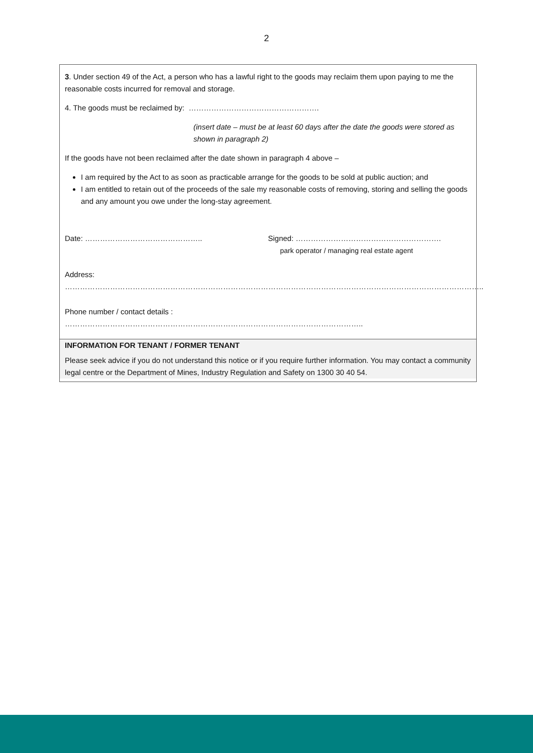2
3. Under section 49 of the Act, a person who has a lawful right to the goods may reclaim them upon paying to me the reasonable costs incurred for removal and storage.
4. The goods must be reclaimed by: …………………………………………….
(insert date – must be at least 60 days after the date the goods were stored as shown in paragraph 2)
If the goods have not been reclaimed after the date shown in paragraph 4 above –
I am required by the Act to as soon as practicable arrange for the goods to be sold at public auction; and
I am entitled to retain out of the proceeds of the sale my reasonable costs of removing, storing and selling the goods and any amount you owe under the long-stay agreement.
Date: ……………………………………….. Signed: ………………………………………………….
park operator / managing real estate agent
Address: …………………………………………………………………………………………………………………………………………………..
Phone number / contact details : ………………………………………………………………………………………………………..
INFORMATION FOR TENANT / FORMER TENANT
Please seek advice if you do not understand this notice or if you require further information. You may contact a community legal centre or the Department of Mines, Industry Regulation and Safety on 1300 30 40 54.